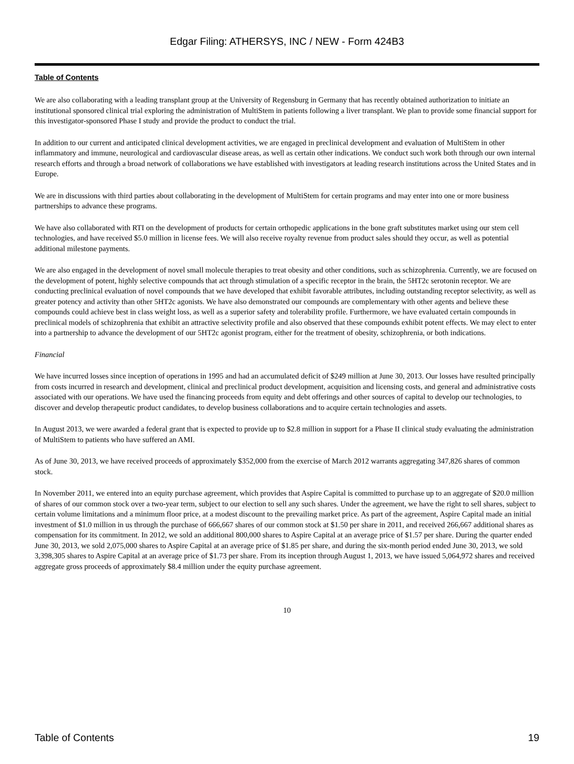Edgar Filing: ATHERSYS, INC / NEW - Form 424B3
Table of Contents
We are also collaborating with a leading transplant group at the University of Regensburg in Germany that has recently obtained authorization to initiate an institutional sponsored clinical trial exploring the administration of MultiStem in patients following a liver transplant. We plan to provide some financial support for this investigator-sponsored Phase I study and provide the product to conduct the trial.
In addition to our current and anticipated clinical development activities, we are engaged in preclinical development and evaluation of MultiStem in other inflammatory and immune, neurological and cardiovascular disease areas, as well as certain other indications. We conduct such work both through our own internal research efforts and through a broad network of collaborations we have established with investigators at leading research institutions across the United States and in Europe.
We are in discussions with third parties about collaborating in the development of MultiStem for certain programs and may enter into one or more business partnerships to advance these programs.
We have also collaborated with RTI on the development of products for certain orthopedic applications in the bone graft substitutes market using our stem cell technologies, and have received $5.0 million in license fees. We will also receive royalty revenue from product sales should they occur, as well as potential additional milestone payments.
We are also engaged in the development of novel small molecule therapies to treat obesity and other conditions, such as schizophrenia. Currently, we are focused on the development of potent, highly selective compounds that act through stimulation of a specific receptor in the brain, the 5HT2c serotonin receptor. We are conducting preclinical evaluation of novel compounds that we have developed that exhibit favorable attributes, including outstanding receptor selectivity, as well as greater potency and activity than other 5HT2c agonists. We have also demonstrated our compounds are complementary with other agents and believe these compounds could achieve best in class weight loss, as well as a superior safety and tolerability profile. Furthermore, we have evaluated certain compounds in preclinical models of schizophrenia that exhibit an attractive selectivity profile and also observed that these compounds exhibit potent effects. We may elect to enter into a partnership to advance the development of our 5HT2c agonist program, either for the treatment of obesity, schizophrenia, or both indications.
Financial
We have incurred losses since inception of operations in 1995 and had an accumulated deficit of $249 million at June 30, 2013. Our losses have resulted principally from costs incurred in research and development, clinical and preclinical product development, acquisition and licensing costs, and general and administrative costs associated with our operations. We have used the financing proceeds from equity and debt offerings and other sources of capital to develop our technologies, to discover and develop therapeutic product candidates, to develop business collaborations and to acquire certain technologies and assets.
In August 2013, we were awarded a federal grant that is expected to provide up to $2.8 million in support for a Phase II clinical study evaluating the administration of MultiStem to patients who have suffered an AMI.
As of June 30, 2013, we have received proceeds of approximately $352,000 from the exercise of March 2012 warrants aggregating 347,826 shares of common stock.
In November 2011, we entered into an equity purchase agreement, which provides that Aspire Capital is committed to purchase up to an aggregate of $20.0 million of shares of our common stock over a two-year term, subject to our election to sell any such shares. Under the agreement, we have the right to sell shares, subject to certain volume limitations and a minimum floor price, at a modest discount to the prevailing market price. As part of the agreement, Aspire Capital made an initial investment of $1.0 million in us through the purchase of 666,667 shares of our common stock at $1.50 per share in 2011, and received 266,667 additional shares as compensation for its commitment. In 2012, we sold an additional 800,000 shares to Aspire Capital at an average price of $1.57 per share. During the quarter ended June 30, 2013, we sold 2,075,000 shares to Aspire Capital at an average price of $1.85 per share, and during the six-month period ended June 30, 2013, we sold 3,398,305 shares to Aspire Capital at an average price of $1.73 per share. From its inception through August 1, 2013, we have issued 5,064,972 shares and received aggregate gross proceeds of approximately $8.4 million under the equity purchase agreement.
10
Table of Contents 19